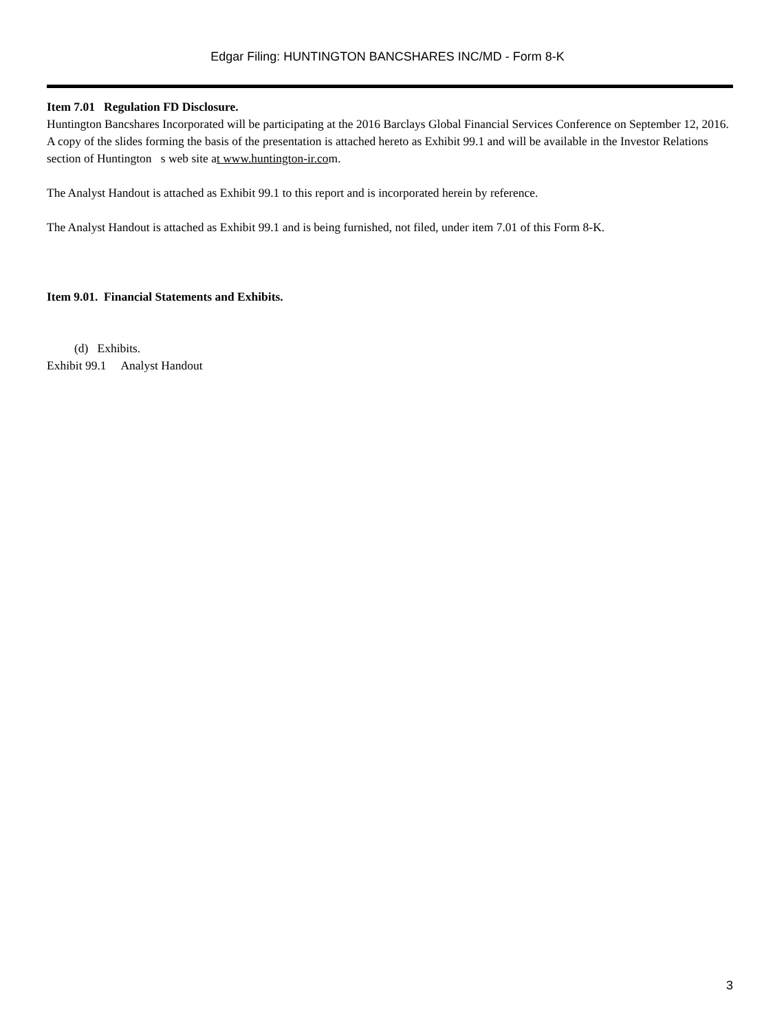Edgar Filing: HUNTINGTON BANCSHARES INC/MD - Form 8-K
Item 7.01 Regulation FD Disclosure.
Huntington Bancshares Incorporated will be participating at the 2016 Barclays Global Financial Services Conference on September 12, 2016. A copy of the slides forming the basis of the presentation is attached hereto as Exhibit 99.1 and will be available in the Investor Relations section of Huntington s web site at www.huntington-ir.com.
The Analyst Handout is attached as Exhibit 99.1 to this report and is incorporated herein by reference.
The Analyst Handout is attached as Exhibit 99.1 and is being furnished, not filed, under item 7.01 of this Form 8-K.
Item 9.01. Financial Statements and Exhibits.
(d) Exhibits.
Exhibit 99.1 Analyst Handout
3